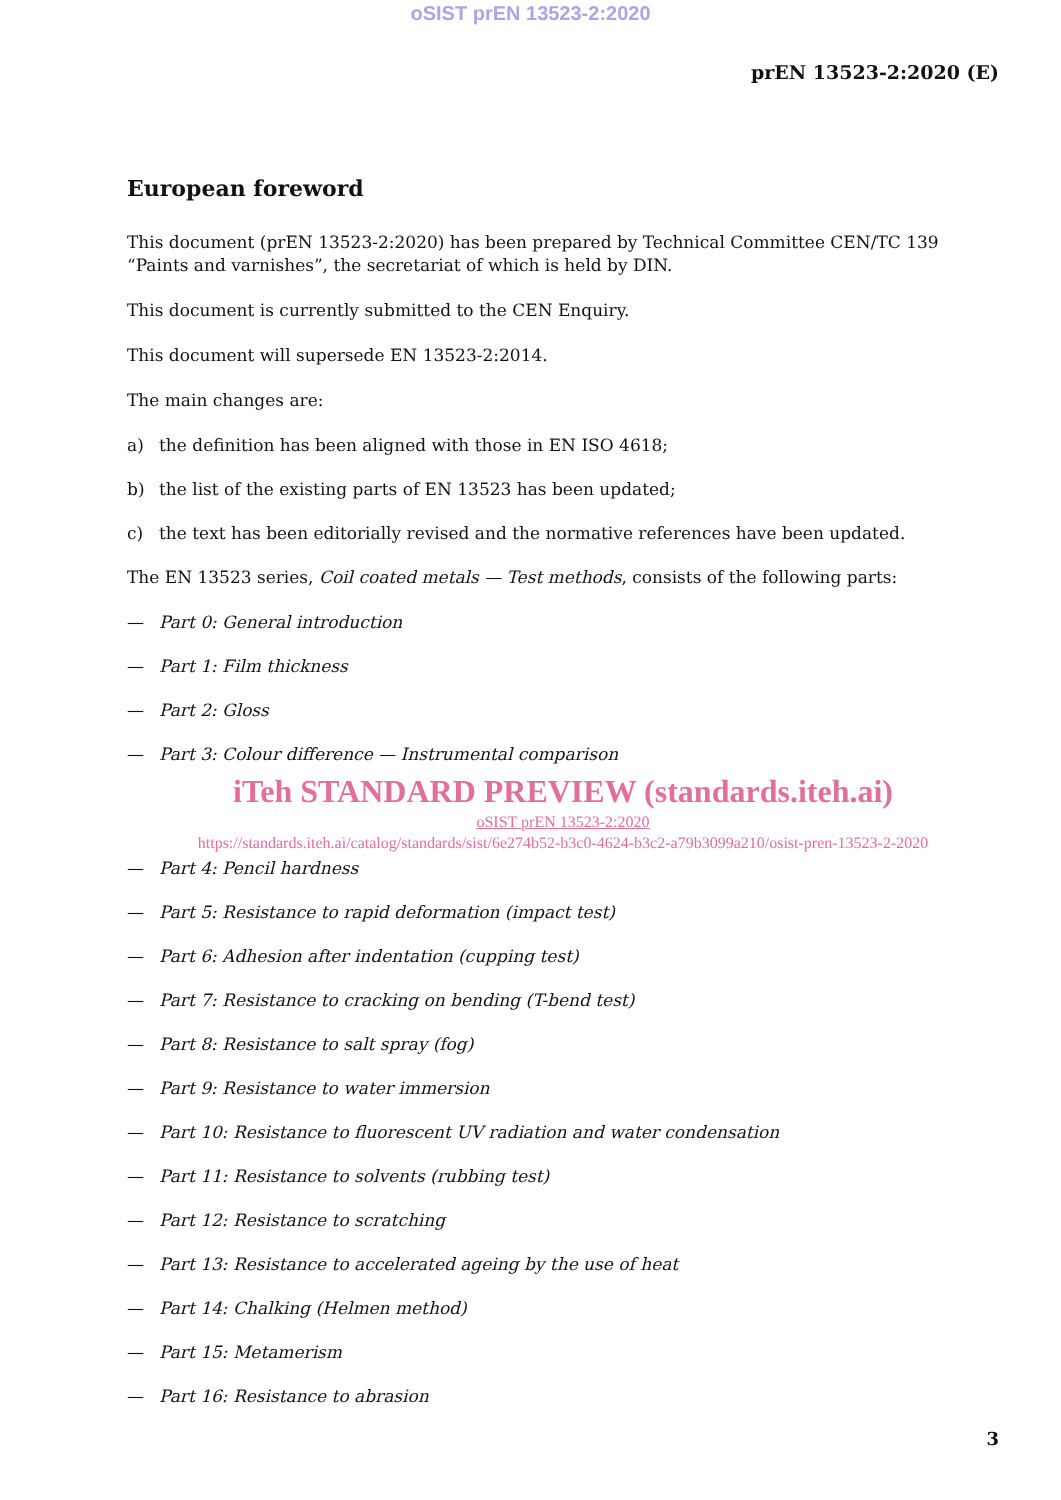oSIST prEN 13523-2:2020
prEN 13523-2:2020 (E)
European foreword
This document (prEN 13523-2:2020) has been prepared by Technical Committee CEN/TC 139 “Paints and varnishes”, the secretariat of which is held by DIN.
This document is currently submitted to the CEN Enquiry.
This document will supersede EN 13523-2:2014.
The main changes are:
a) the definition has been aligned with those in EN ISO 4618;
b) the list of the existing parts of EN 13523 has been updated;
c) the text has been editorially revised and the normative references have been updated.
The EN 13523 series, Coil coated metals — Test methods, consists of the following parts:
— Part 0: General introduction
— Part 1: Film thickness
— Part 2: Gloss
— Part 3: Colour difference — Instrumental comparison
iTeh STANDARD PREVIEW (standards.iteh.ai)
oSIST prEN 13523-2:2020
https://standards.iteh.ai/catalog/standards/sist/6e274b52-b3c0-4624-b3c2-a79b3099a210/osist-pren-13523-2-2020
— Part 4: Pencil hardness
— Part 5: Resistance to rapid deformation (impact test)
— Part 6: Adhesion after indentation (cupping test)
— Part 7: Resistance to cracking on bending (T-bend test)
— Part 8: Resistance to salt spray (fog)
— Part 9: Resistance to water immersion
— Part 10: Resistance to fluorescent UV radiation and water condensation
— Part 11: Resistance to solvents (rubbing test)
— Part 12: Resistance to scratching
— Part 13: Resistance to accelerated ageing by the use of heat
— Part 14: Chalking (Helmen method)
— Part 15: Metamerism
— Part 16: Resistance to abrasion
3